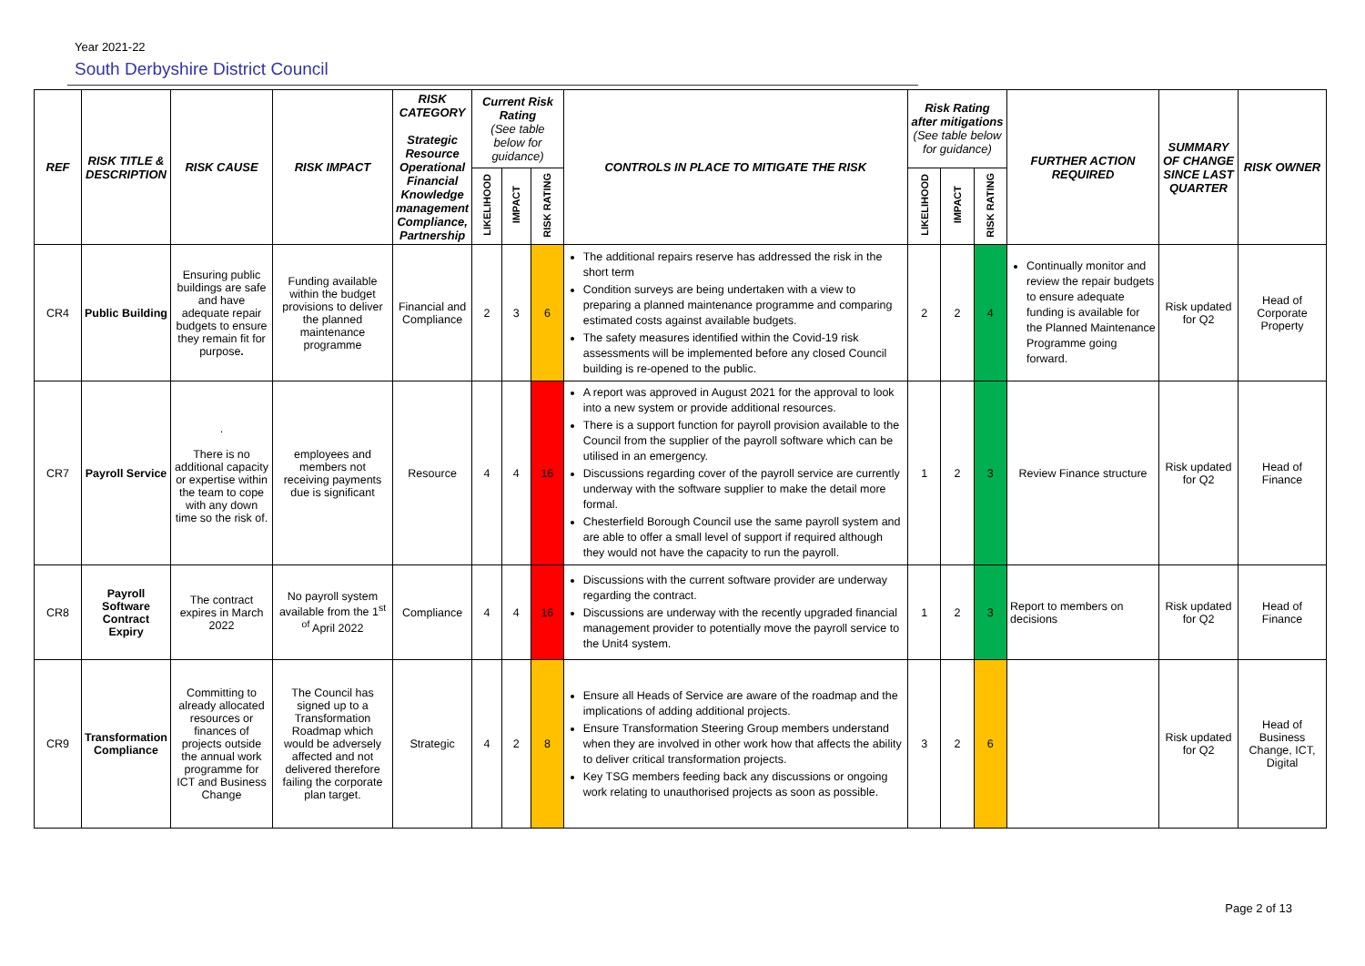Year 2021-22
South Derbyshire District Council
| REF | RISK TITLE & DESCRIPTION | RISK CAUSE | RISK IMPACT | RISK CATEGORY Strategic Resource Operational Financial Knowledge management Compliance, Partnership | Current Risk Rating (See table below for guidance) | | | CONTROLS IN PLACE TO MITIGATE THE RISK | Risk Rating after mitigations (See table below for guidance) | | | FURTHER ACTION REQUIRED | SUMMARY OF CHANGE SINCE LAST QUARTER | RISK OWNER |
| --- | --- | --- | --- | --- | --- | --- | --- | --- | --- | --- | --- | --- | --- | --- |
| | | | | | LIKELIHOOD | IMPACT | RISK RATING | | LIKELIHOOD | IMPACT | RISK RATING | | | |
| CR4 | Public Building | Ensuring public buildings are safe and have adequate repair budgets to ensure they remain fit for purpose . | Funding available within the budget provisions to deliver the planned maintenance programme | Financial and Compliance | 2 | 3 | 6 | The additional repairs reserve has addressed the risk in the short term Condition surveys are being undertaken with a view to preparing a planned maintenance programme and comparing estimated costs against available budgets. The safety measures identified within the Covid-19 risk assessments will be implemented before any closed Council building is re-opened to the public. | 2 | 2 | 4 | Continually monitor and review the repair budgets to ensure adequate funding is available for the Planned Maintenance Programme going forward. | Risk updated for Q2 | Head of Corporate Property |
| CR7 | Payroll Service | . There is no additional capacity or expertise within the team to cope with any down time so the risk of. | employees and members not receiving payments due is significant | Resource | 4 | 4 | 16 | A report was approved in August 2021 for the approval to look into a new system or provide additional resources. There is a support function for payroll provision available to the Council from the supplier of the payroll software which can be utilised in an emergency. Discussions regarding cover of the payroll service are currently underway with the software supplier to make the detail more formal. Chesterfield Borough Council use the same payroll system and are able to offer a small level of support if required although they would not have the capacity to run the payroll. | 1 | 2 | 3 | Review Finance structure | Risk updated for Q2 | Head of Finance |
| CR8 | Payroll Software Contract Expiry | The contract expires in March 2022 | No payroll system available from the 1<sup>st</sup> <sup>of</sup> April 2022 | Compliance | 4 | 4 | 16 | Discussions with the current software provider are underway regarding the contract. Discussions are underway with the recently upgraded financial management provider to potentially move the payroll service to the Unit4 system. | 1 | 2 | 3 | Report to members on decisions | Risk updated for Q2 | Head of Finance |
| CR9 | Transformation Compliance | Committing to already allocated resources or finances of projects outside the annual work programme for ICT and Business Change | The Council has signed up to a Transformation Roadmap which would be adversely affected and not delivered therefore failing the corporate plan target. | Strategic | 4 | 2 | 8 | Ensure all Heads of Service are aware of the roadmap and the implications of adding additional projects. Ensure Transformation Steering Group members understand when they are involved in other work how that affects the ability to deliver critical transformation projects. Key TSG members feeding back any discussions or ongoing work relating to unauthorised projects as soon as possible. | 3 | 2 | 6 | | Risk updated for Q2 | Head of Business Change, ICT, Digital |
Page 2 of 13